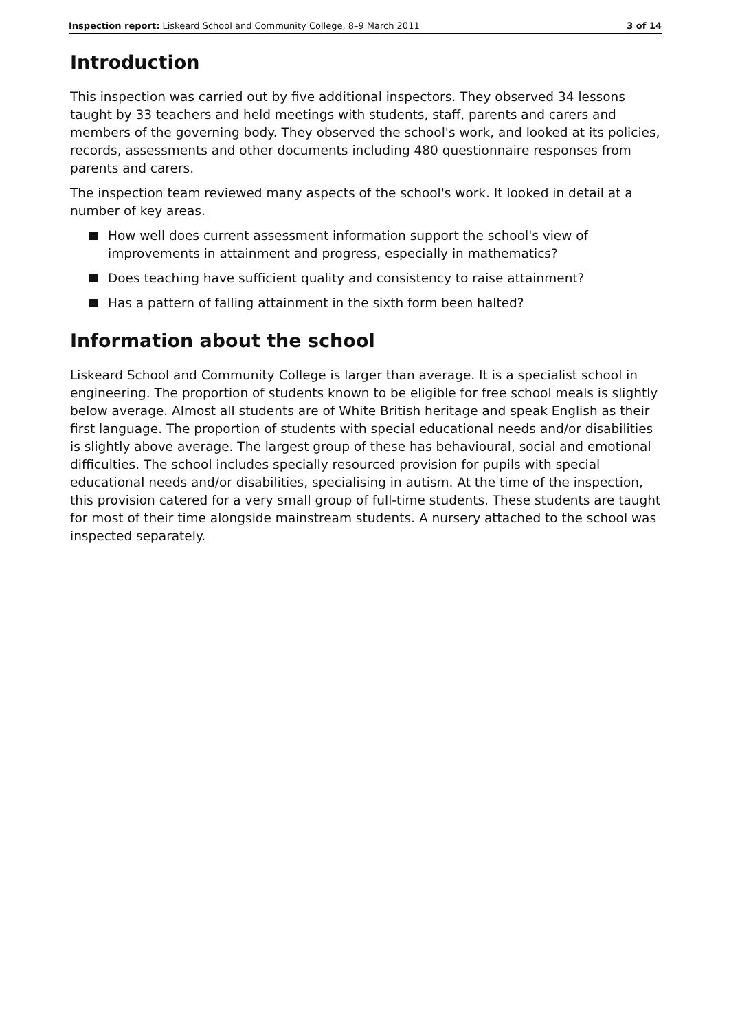Inspection report: Liskeard School and Community College, 8–9 March 2011 3 of 14
Introduction
This inspection was carried out by five additional inspectors. They observed 34 lessons taught by 33 teachers and held meetings with students, staff, parents and carers and members of the governing body. They observed the school's work, and looked at its policies, records, assessments and other documents including 480 questionnaire responses from parents and carers.
The inspection team reviewed many aspects of the school's work. It looked in detail at a number of key areas.
How well does current assessment information support the school's view of improvements in attainment and progress, especially in mathematics?
Does teaching have sufficient quality and consistency to raise attainment?
Has a pattern of falling attainment in the sixth form been halted?
Information about the school
Liskeard School and Community College is larger than average. It is a specialist school in engineering. The proportion of students known to be eligible for free school meals is slightly below average. Almost all students are of White British heritage and speak English as their first language. The proportion of students with special educational needs and/or disabilities is slightly above average. The largest group of these has behavioural, social and emotional difficulties. The school includes specially resourced provision for pupils with special educational needs and/or disabilities, specialising in autism. At the time of the inspection, this provision catered for a very small group of full-time students. These students are taught for most of their time alongside mainstream students. A nursery attached to the school was inspected separately.